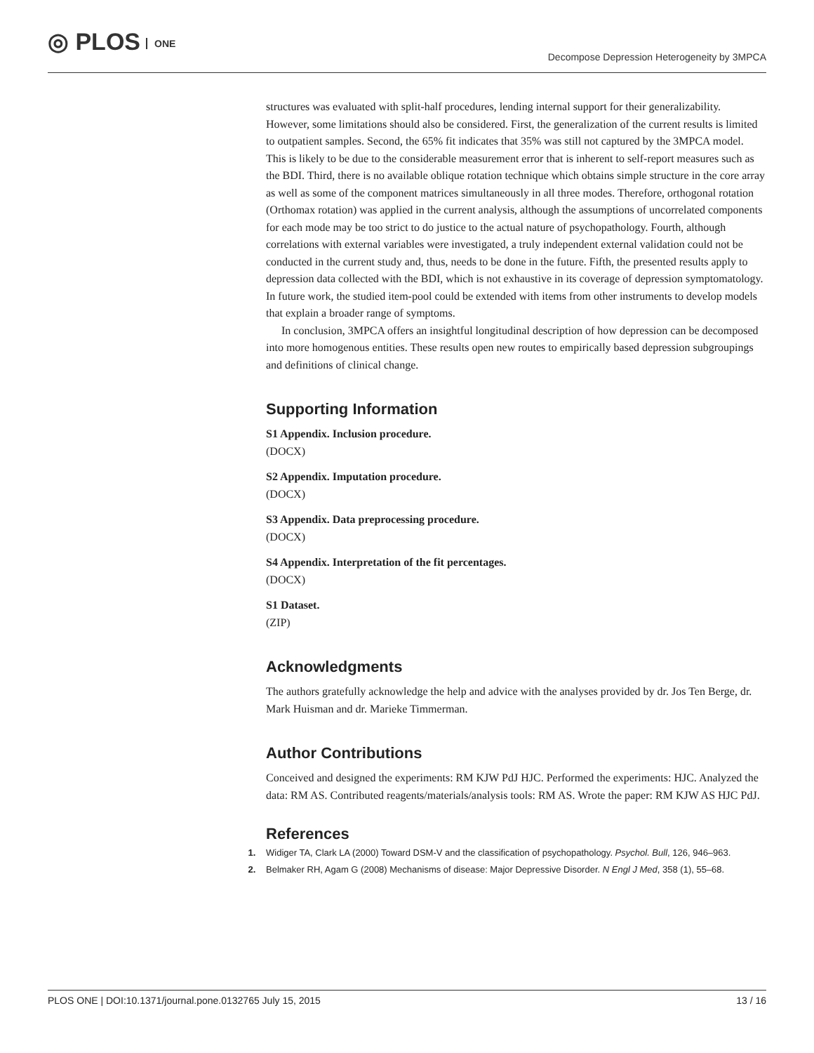◎ PLOS ONE
Decompose Depression Heterogeneity by 3MPCA
structures was evaluated with split-half procedures, lending internal support for their generalizability. However, some limitations should also be considered. First, the generalization of the current results is limited to outpatient samples. Second, the 65% fit indicates that 35% was still not captured by the 3MPCA model. This is likely to be due to the considerable measurement error that is inherent to self-report measures such as the BDI. Third, there is no available oblique rotation technique which obtains simple structure in the core array as well as some of the component matrices simultaneously in all three modes. Therefore, orthogonal rotation (Orthomax rotation) was applied in the current analysis, although the assumptions of uncorrelated components for each mode may be too strict to do justice to the actual nature of psychopathology. Fourth, although correlations with external variables were investigated, a truly independent external validation could not be conducted in the current study and, thus, needs to be done in the future. Fifth, the presented results apply to depression data collected with the BDI, which is not exhaustive in its coverage of depression symptomatology. In future work, the studied item-pool could be extended with items from other instruments to develop models that explain a broader range of symptoms.
In conclusion, 3MPCA offers an insightful longitudinal description of how depression can be decomposed into more homogenous entities. These results open new routes to empirically based depression subgroupings and definitions of clinical change.
Supporting Information
S1 Appendix. Inclusion procedure.
(DOCX)
S2 Appendix. Imputation procedure.
(DOCX)
S3 Appendix. Data preprocessing procedure.
(DOCX)
S4 Appendix. Interpretation of the fit percentages.
(DOCX)
S1 Dataset.
(ZIP)
Acknowledgments
The authors gratefully acknowledge the help and advice with the analyses provided by dr. Jos Ten Berge, dr. Mark Huisman and dr. Marieke Timmerman.
Author Contributions
Conceived and designed the experiments: RM KJW PdJ HJC. Performed the experiments: HJC. Analyzed the data: RM AS. Contributed reagents/materials/analysis tools: RM AS. Wrote the paper: RM KJW AS HJC PdJ.
References
1. Widiger TA, Clark LA (2000) Toward DSM-V and the classification of psychopathology. Psychol. Bull, 126, 946–963.
2. Belmaker RH, Agam G (2008) Mechanisms of disease: Major Depressive Disorder. N Engl J Med, 358 (1), 55–68.
PLOS ONE | DOI:10.1371/journal.pone.0132765 July 15, 2015 13 / 16